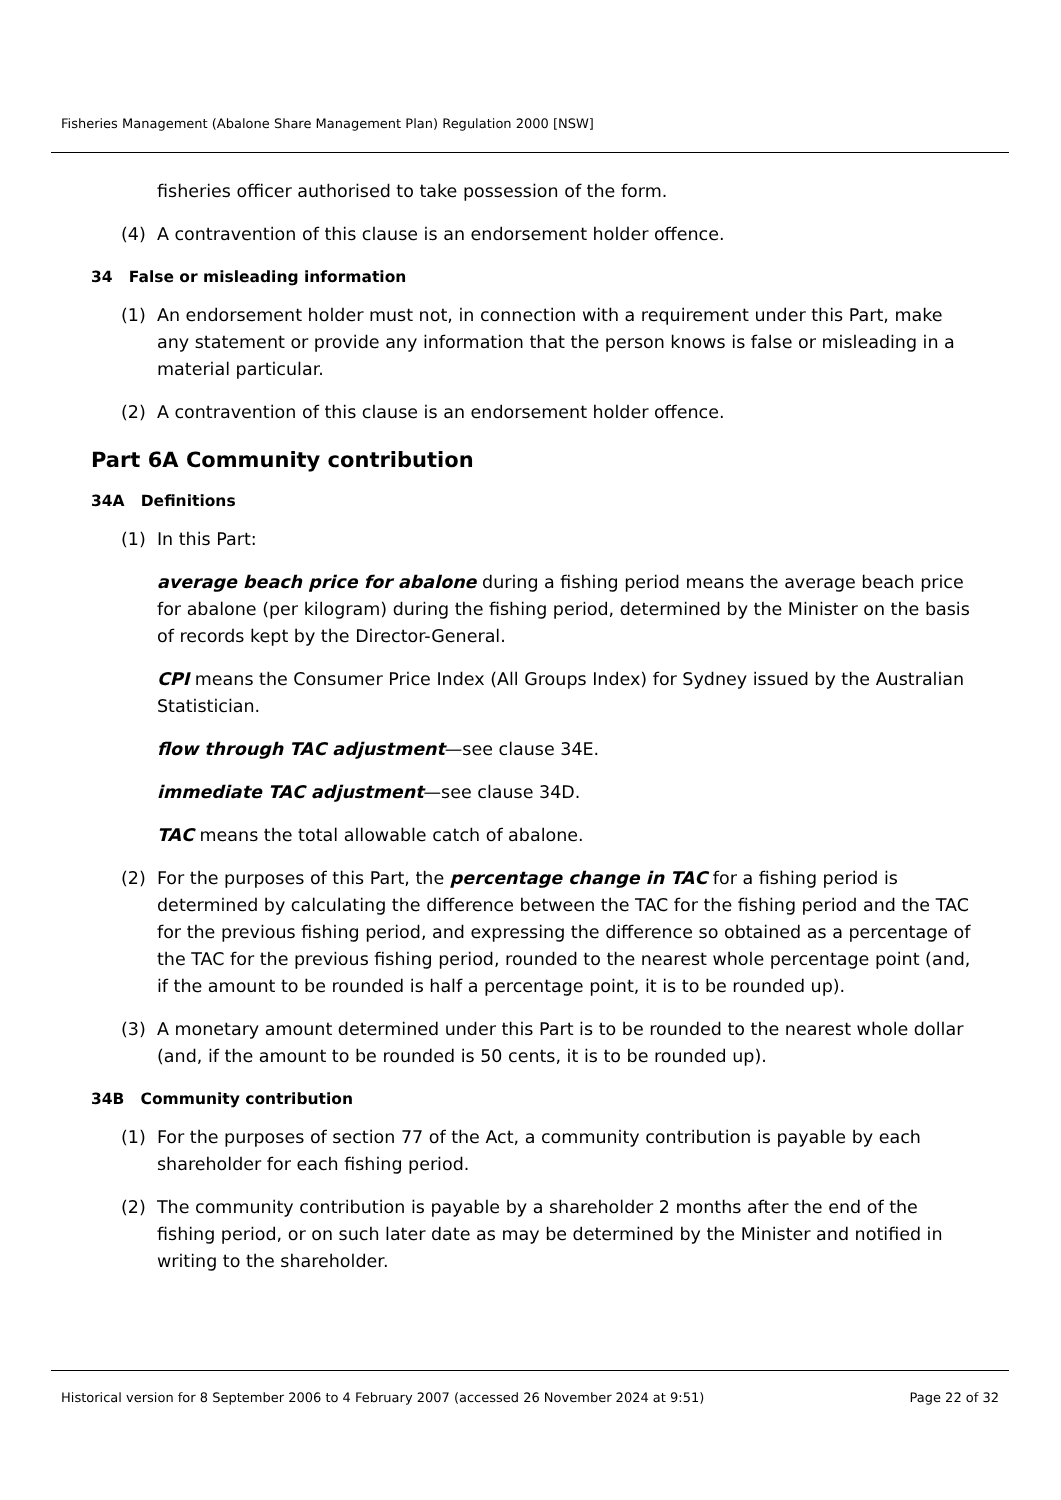Fisheries Management (Abalone Share Management Plan) Regulation 2000 [NSW]
fisheries officer authorised to take possession of the form.
(4) A contravention of this clause is an endorsement holder offence.
34 False or misleading information
(1) An endorsement holder must not, in connection with a requirement under this Part, make any statement or provide any information that the person knows is false or misleading in a material particular.
(2) A contravention of this clause is an endorsement holder offence.
Part 6A Community contribution
34A Definitions
(1) In this Part:
average beach price for abalone during a fishing period means the average beach price for abalone (per kilogram) during the fishing period, determined by the Minister on the basis of records kept by the Director-General.
CPI means the Consumer Price Index (All Groups Index) for Sydney issued by the Australian Statistician.
flow through TAC adjustment—see clause 34E.
immediate TAC adjustment—see clause 34D.
TAC means the total allowable catch of abalone.
(2) For the purposes of this Part, the percentage change in TAC for a fishing period is determined by calculating the difference between the TAC for the fishing period and the TAC for the previous fishing period, and expressing the difference so obtained as a percentage of the TAC for the previous fishing period, rounded to the nearest whole percentage point (and, if the amount to be rounded is half a percentage point, it is to be rounded up).
(3) A monetary amount determined under this Part is to be rounded to the nearest whole dollar (and, if the amount to be rounded is 50 cents, it is to be rounded up).
34B Community contribution
(1) For the purposes of section 77 of the Act, a community contribution is payable by each shareholder for each fishing period.
(2) The community contribution is payable by a shareholder 2 months after the end of the fishing period, or on such later date as may be determined by the Minister and notified in writing to the shareholder.
Historical version for 8 September 2006 to 4 February 2007 (accessed 26 November 2024 at 9:51) Page 22 of 32